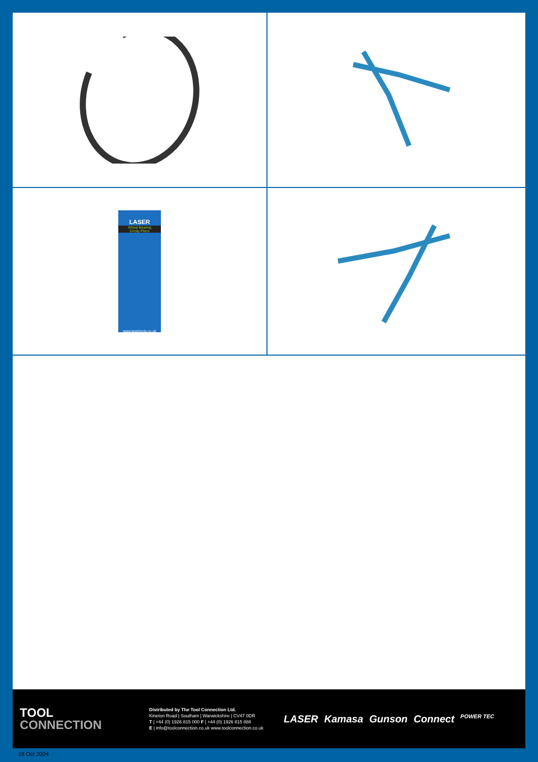LASER
Wheel Bearing
Circlip Pliers
www.lasertools.co.uk
TOOL
CONNECTION
Distributed by The Tool Connection Ltd.
Kineton Road | Southam | Warwickshire | CV47 0DR
T | +44 (0) 1926 815 000 F | +44 (0) 1926 815 888
E | info@toolconnection.co.uk www.toolconnection.co.uk
LASER Kamasa Gunson Connect POWER TEC
18 Oct 2024